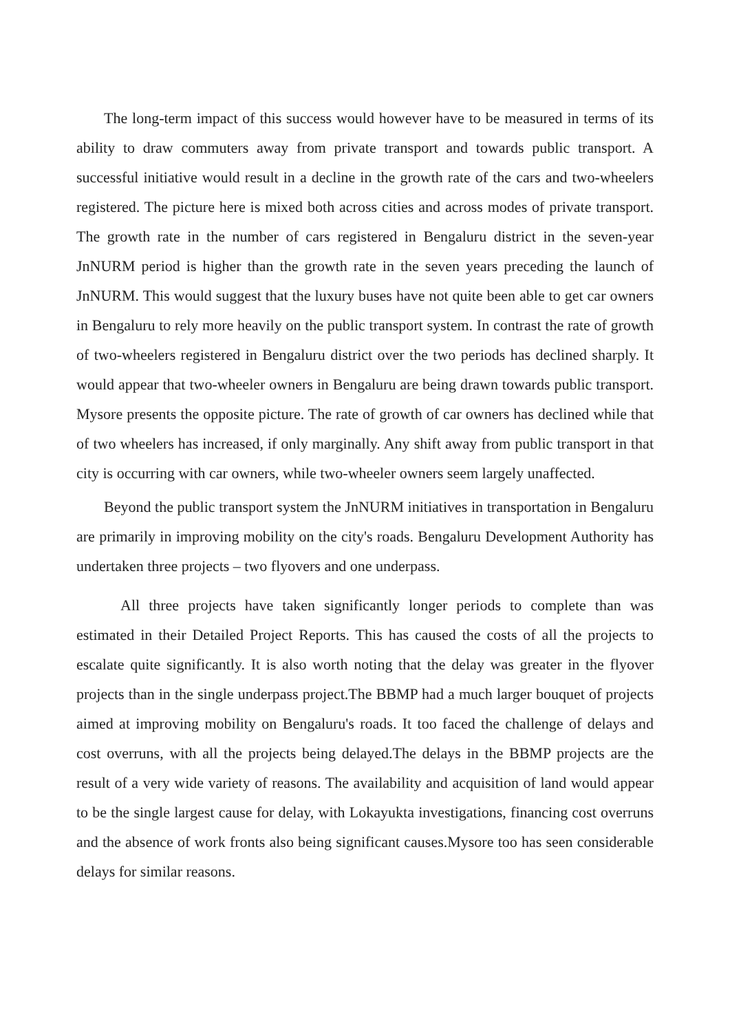The long-term impact of this success would however have to be measured in terms of its ability to draw commuters away from private transport and towards public transport. A successful initiative would result in a decline in the growth rate of the cars and two-wheelers registered. The picture here is mixed both across cities and across modes of private transport. The growth rate in the number of cars registered in Bengaluru district in the seven-year JnNURM period is higher than the growth rate in the seven years preceding the launch of JnNURM. This would suggest that the luxury buses have not quite been able to get car owners in Bengaluru to rely more heavily on the public transport system. In contrast the rate of growth of two-wheelers registered in Bengaluru district over the two periods has declined sharply. It would appear that two-wheeler owners in Bengaluru are being drawn towards public transport. Mysore presents the opposite picture. The rate of growth of car owners has declined while that of two wheelers has increased, if only marginally. Any shift away from public transport in that city is occurring with car owners, while two-wheeler owners seem largely unaffected.
Beyond the public transport system the JnNURM initiatives in transportation in Bengaluru are primarily in improving mobility on the city's roads. Bengaluru Development Authority has undertaken three projects – two flyovers and one underpass.
All three projects have taken significantly longer periods to complete than was estimated in their Detailed Project Reports. This has caused the costs of all the projects to escalate quite significantly. It is also worth noting that the delay was greater in the flyover projects than in the single underpass project.The BBMP had a much larger bouquet of projects aimed at improving mobility on Bengaluru's roads. It too faced the challenge of delays and cost overruns, with all the projects being delayed.The delays in the BBMP projects are the result of a very wide variety of reasons. The availability and acquisition of land would appear to be the single largest cause for delay, with Lokayukta investigations, financing cost overruns and the absence of work fronts also being significant causes.Mysore too has seen considerable delays for similar reasons.